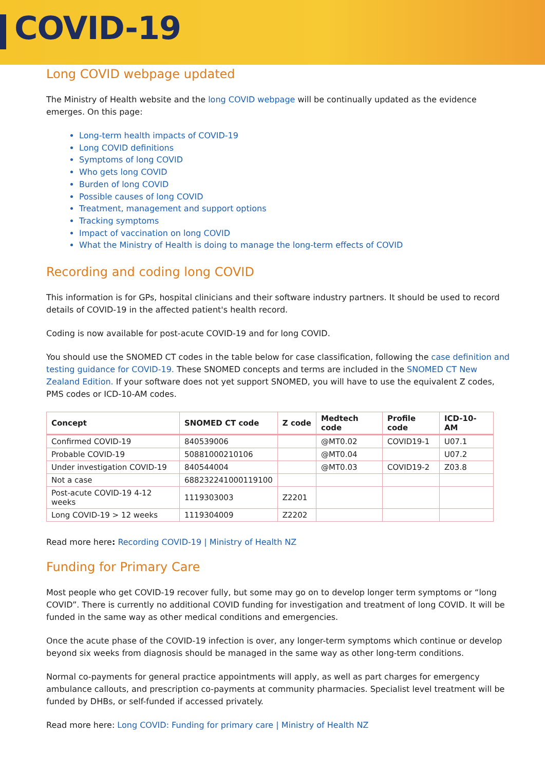COVID-19
Long COVID webpage updated
The Ministry of Health website and the long COVID webpage will be continually updated as the evidence emerges. On this page:
Long-term health impacts of COVID-19
Long COVID definitions
Symptoms of long COVID
Who gets long COVID
Burden of long COVID
Possible causes of long COVID
Treatment, management and support options
Tracking symptoms
Impact of vaccination on long COVID
What the Ministry of Health is doing to manage the long-term effects of COVID
Recording and coding long COVID
This information is for GPs, hospital clinicians and their software industry partners. It should be used to record details of COVID-19 in the affected patient's health record.
Coding is now available for post-acute COVID-19 and for long COVID.
You should use the SNOMED CT codes in the table below for case classification, following the case definition and testing guidance for COVID-19. These SNOMED concepts and terms are included in the SNOMED CT New Zealand Edition. If your software does not yet support SNOMED, you will have to use the equivalent Z codes, PMS codes or ICD-10-AM codes.
| Concept | SNOMED CT code | Z code | Medtech code | Profile code | ICD-10-AM |
| --- | --- | --- | --- | --- | --- |
| Confirmed COVID-19 | 840539006 | | @MT0.02 | COVID19-1 | U07.1 |
| Probable COVID-19 | 50881000210106 | | @MT0.04 | | U07.2 |
| Under investigation COVID-19 | 840544004 | | @MT0.03 | COVID19-2 | Z03.8 |
| Not a case | 688232241000119100 | | | | |
| Post-acute COVID-19 4-12 weeks | 1119303003 | Z2201 | | | |
| Long COVID-19 > 12 weeks | 1119304009 | Z2202 | | | |
Read more here: Recording COVID-19 | Ministry of Health NZ
Funding for Primary Care
Most people who get COVID-19 recover fully, but some may go on to develop longer term symptoms or “long COVID”. There is currently no additional COVID funding for investigation and treatment of long COVID. It will be funded in the same way as other medical conditions and emergencies.
Once the acute phase of the COVID-19 infection is over, any longer-term symptoms which continue or develop beyond six weeks from diagnosis should be managed in the same way as other long-term conditions.
Normal co-payments for general practice appointments will apply, as well as part charges for emergency ambulance callouts, and prescription co-payments at community pharmacies. Specialist level treatment will be funded by DHBs, or self-funded if accessed privately.
Read more here: Long COVID: Funding for primary care | Ministry of Health NZ